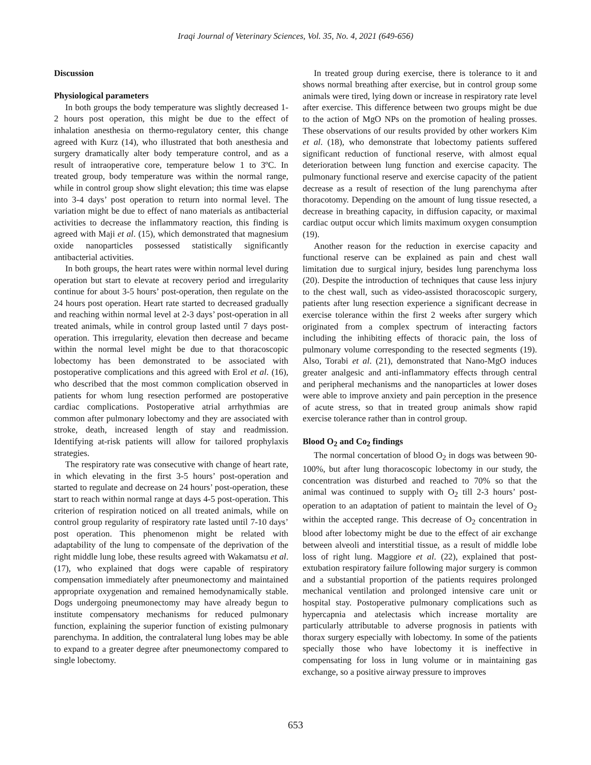Iraqi Journal of Veterinary Sciences, Vol. 35, No. 4, 2021 (649-656)
Discussion
Physiological parameters
In both groups the body temperature was slightly decreased 1-2 hours post operation, this might be due to the effect of inhalation anesthesia on thermo-regulatory center, this change agreed with Kurz (14), who illustrated that both anesthesia and surgery dramatically alter body temperature control, and as a result of intraoperative core, temperature below 1 to 3ºC. In treated group, body temperature was within the normal range, while in control group show slight elevation; this time was elapse into 3-4 days’ post operation to return into normal level. The variation might be due to effect of nano materials as antibacterial activities to decrease the inflammatory reaction, this finding is agreed with Maji et al. (15), which demonstrated that magnesium oxide nanoparticles possessed statistically significantly antibacterial activities.
In both groups, the heart rates were within normal level during operation but start to elevate at recovery period and irregularity continue for about 3-5 hours’ post-operation, then regulate on the 24 hours post operation. Heart rate started to decreased gradually and reaching within normal level at 2-3 days’ post-operation in all treated animals, while in control group lasted until 7 days post-operation. This irregularity, elevation then decrease and became within the normal level might be due to that thoracoscopic lobectomy has been demonstrated to be associated with postoperative complications and this agreed with Erol et al. (16), who described that the most common complication observed in patients for whom lung resection performed are postoperative cardiac complications. Postoperative atrial arrhythmias are common after pulmonary lobectomy and they are associated with stroke, death, increased length of stay and readmission. Identifying at-risk patients will allow for tailored prophylaxis strategies.
The respiratory rate was consecutive with change of heart rate, in which elevating in the first 3-5 hours’ post-operation and started to regulate and decrease on 24 hours’ post-operation, these start to reach within normal range at days 4-5 post-operation. This criterion of respiration noticed on all treated animals, while on control group regularity of respiratory rate lasted until 7-10 days’ post operation. This phenomenon might be related with adaptability of the lung to compensate of the deprivation of the right middle lung lobe, these results agreed with Wakamatsu et al. (17), who explained that dogs were capable of respiratory compensation immediately after pneumonectomy and maintained appropriate oxygenation and remained hemodynamically stable. Dogs undergoing pneumonectomy may have already begun to institute compensatory mechanisms for reduced pulmonary function, explaining the superior function of existing pulmonary parenchyma. In addition, the contralateral lung lobes may be able to expand to a greater degree after pneumonectomy compared to single lobectomy.
In treated group during exercise, there is tolerance to it and shows normal breathing after exercise, but in control group some animals were tired, lying down or increase in respiratory rate level after exercise. This difference between two groups might be due to the action of MgO NPs on the promotion of healing prosses. These observations of our results provided by other workers Kim et al. (18), who demonstrate that lobectomy patients suffered significant reduction of functional reserve, with almost equal deterioration between lung function and exercise capacity. The pulmonary functional reserve and exercise capacity of the patient decrease as a result of resection of the lung parenchyma after thoracotomy. Depending on the amount of lung tissue resected, a decrease in breathing capacity, in diffusion capacity, or maximal cardiac output occur which limits maximum oxygen consumption (19).
Another reason for the reduction in exercise capacity and functional reserve can be explained as pain and chest wall limitation due to surgical injury, besides lung parenchyma loss (20). Despite the introduction of techniques that cause less injury to the chest wall, such as video-assisted thoracoscopic surgery, patients after lung resection experience a significant decrease in exercise tolerance within the first 2 weeks after surgery which originated from a complex spectrum of interacting factors including the inhibiting effects of thoracic pain, the loss of pulmonary volume corresponding to the resected segments (19). Also, Torabi et al. (21), demonstrated that Nano-MgO induces greater analgesic and anti-inflammatory effects through central and peripheral mechanisms and the nanoparticles at lower doses were able to improve anxiety and pain perception in the presence of acute stress, so that in treated group animals show rapid exercise tolerance rather than in control group.
Blood O<sub>2</sub> and Co<sub>2</sub> findings
The normal concertation of blood O<sub>2</sub> in dogs was between 90-100%, but after lung thoracoscopic lobectomy in our study, the concentration was disturbed and reached to 70% so that the animal was continued to supply with O<sub>2</sub> till 2-3 hours’ post-operation to an adaptation of patient to maintain the level of O<sub>2</sub> within the accepted range. This decrease of O<sub>2</sub> concentration in blood after lobectomy might be due to the effect of air exchange between alveoli and interstitial tissue, as a result of middle lobe loss of right lung. Maggiore et al. (22), explained that post-extubation respiratory failure following major surgery is common and a substantial proportion of the patients requires prolonged mechanical ventilation and prolonged intensive care unit or hospital stay. Postoperative pulmonary complications such as hypercapnia and atelectasis which increase mortality are particularly attributable to adverse prognosis in patients with thorax surgery especially with lobectomy. In some of the patients specially those who have lobectomy it is ineffective in compensating for loss in lung volume or in maintaining gas exchange, so a positive airway pressure to improves
653